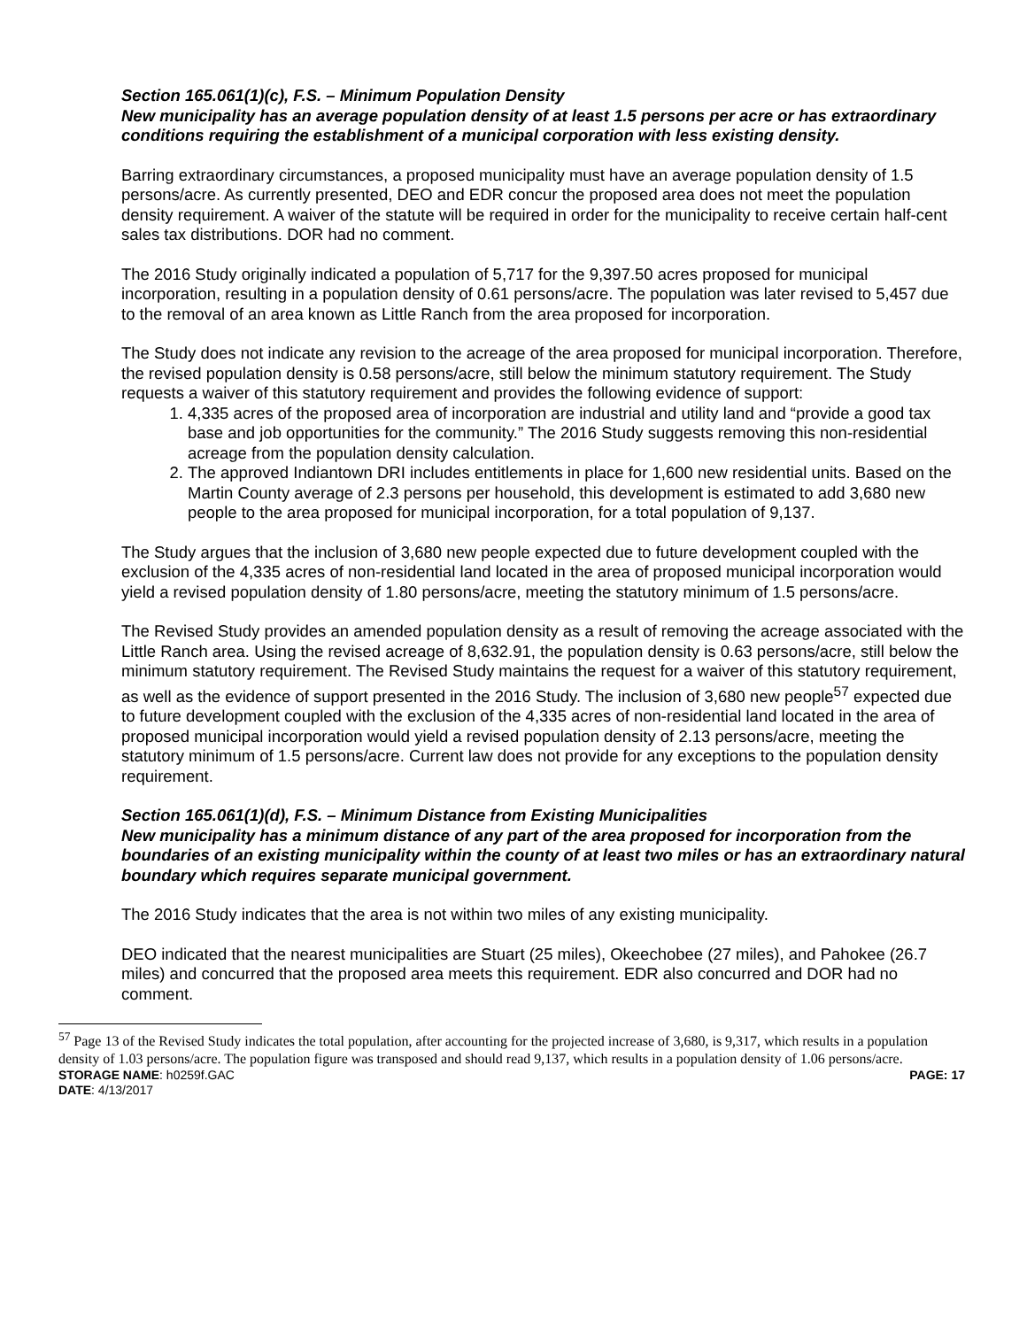Section 165.061(1)(c), F.S. – Minimum Population Density
New municipality has an average population density of at least 1.5 persons per acre or has extraordinary conditions requiring the establishment of a municipal corporation with less existing density.
Barring extraordinary circumstances, a proposed municipality must have an average population density of 1.5 persons/acre. As currently presented, DEO and EDR concur the proposed area does not meet the population density requirement. A waiver of the statute will be required in order for the municipality to receive certain half-cent sales tax distributions. DOR had no comment.
The 2016 Study originally indicated a population of 5,717 for the 9,397.50 acres proposed for municipal incorporation, resulting in a population density of 0.61 persons/acre. The population was later revised to 5,457 due to the removal of an area known as Little Ranch from the area proposed for incorporation.
The Study does not indicate any revision to the acreage of the area proposed for municipal incorporation. Therefore, the revised population density is 0.58 persons/acre, still below the minimum statutory requirement. The Study requests a waiver of this statutory requirement and provides the following evidence of support:
1. 4,335 acres of the proposed area of incorporation are industrial and utility land and “provide a good tax base and job opportunities for the community.” The 2016 Study suggests removing this non-residential acreage from the population density calculation.
2. The approved Indiantown DRI includes entitlements in place for 1,600 new residential units. Based on the Martin County average of 2.3 persons per household, this development is estimated to add 3,680 new people to the area proposed for municipal incorporation, for a total population of 9,137.
The Study argues that the inclusion of 3,680 new people expected due to future development coupled with the exclusion of the 4,335 acres of non-residential land located in the area of proposed municipal incorporation would yield a revised population density of 1.80 persons/acre, meeting the statutory minimum of 1.5 persons/acre.
The Revised Study provides an amended population density as a result of removing the acreage associated with the Little Ranch area. Using the revised acreage of 8,632.91, the population density is 0.63 persons/acre, still below the minimum statutory requirement. The Revised Study maintains the request for a waiver of this statutory requirement, as well as the evidence of support presented in the 2016 Study. The inclusion of 3,680 new people<sup>57</sup> expected due to future development coupled with the exclusion of the 4,335 acres of non-residential land located in the area of proposed municipal incorporation would yield a revised population density of 2.13 persons/acre, meeting the statutory minimum of 1.5 persons/acre. Current law does not provide for any exceptions to the population density requirement.
Section 165.061(1)(d), F.S. – Minimum Distance from Existing Municipalities
New municipality has a minimum distance of any part of the area proposed for incorporation from the boundaries of an existing municipality within the county of at least two miles or has an extraordinary natural boundary which requires separate municipal government.
The 2016 Study indicates that the area is not within two miles of any existing municipality.
DEO indicated that the nearest municipalities are Stuart (25 miles), Okeechobee (27 miles), and Pahokee (26.7 miles) and concurred that the proposed area meets this requirement. EDR also concurred and DOR had no comment.
<sup>57</sup> Page 13 of the Revised Study indicates the total population, after accounting for the projected increase of 3,680, is 9,317, which results in a population density of 1.03 persons/acre. The population figure was transposed and should read 9,137, which results in a population density of 1.06 persons/acre.
STORAGE NAME: h0259f.GAC PAGE: 17
DATE: 4/13/2017